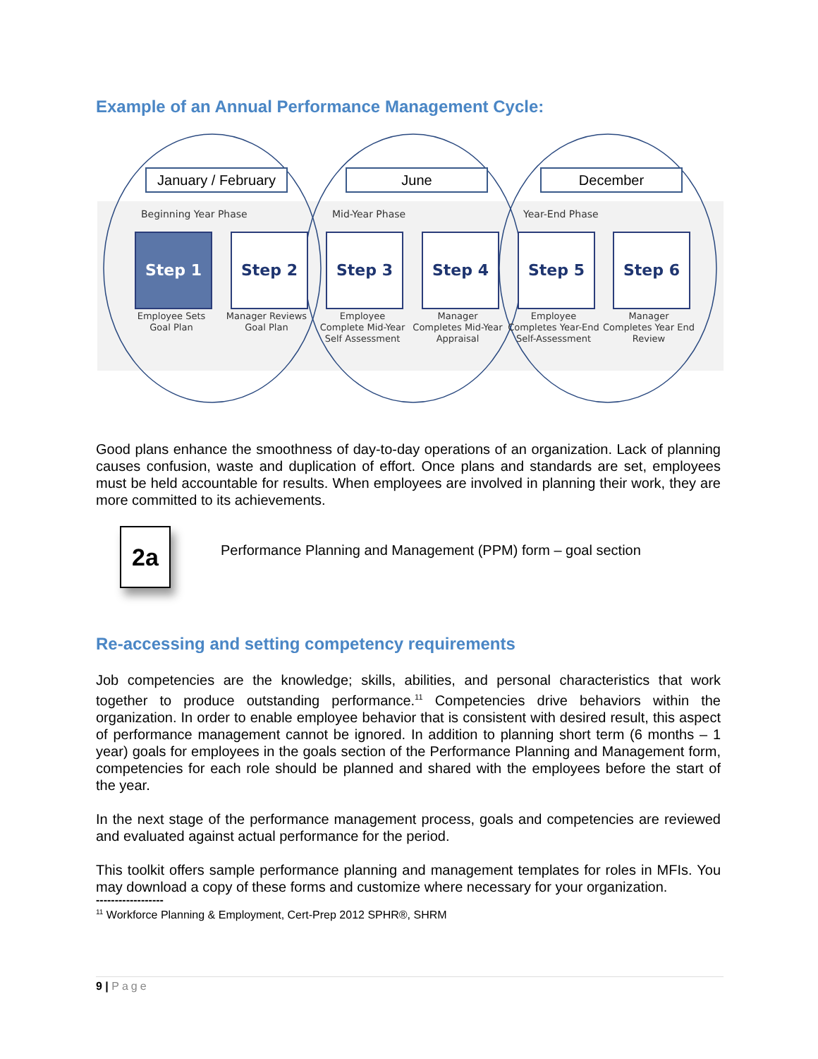Example of an Annual Performance Management Cycle:
January / February
June December
Beginning Year Phase Mid-Year Phase Year-End Phase
Step 1 Step 2 Step 3 Step 4 Step 5 Step 6
Employee Sets Goal Plan
Manager Reviews Goal Plan
Employee Complete Mid-Year Self Assessment
Manager Completes Mid-Year Appraisal
Employee Completes Year-End Self-Assessment
Manager Completes Year End Review
Good plans enhance the smoothness of day-to-day operations of an organization. Lack of planning causes confusion, waste and duplication of effort. Once plans and standards are set, employees must be held accountable for results. When employees are involved in planning their work, they are more committed to its achievements.
2a
Performance Planning and Management (PPM) form – goal section
Re-accessing and setting competency requirements
Job competencies are the knowledge; skills, abilities, and personal characteristics that work together to produce outstanding performance.<sup>11</sup> Competencies drive behaviors within the organization. In order to enable employee behavior that is consistent with desired result, this aspect of performance management cannot be ignored. In addition to planning short term (6 months – 1 year) goals for employees in the goals section of the Performance Planning and Management form, competencies for each role should be planned and shared with the employees before the start of the year.
In the next stage of the performance management process, goals and competencies are reviewed and evaluated against actual performance for the period.
This toolkit offers sample performance planning and management templates for roles in MFIs. You may download a copy of these forms and customize where necessary for your organization.
------------------
<sup>11</sup> Workforce Planning & Employment, Cert-Prep 2012 SPHR®, SHRM
9 | Page